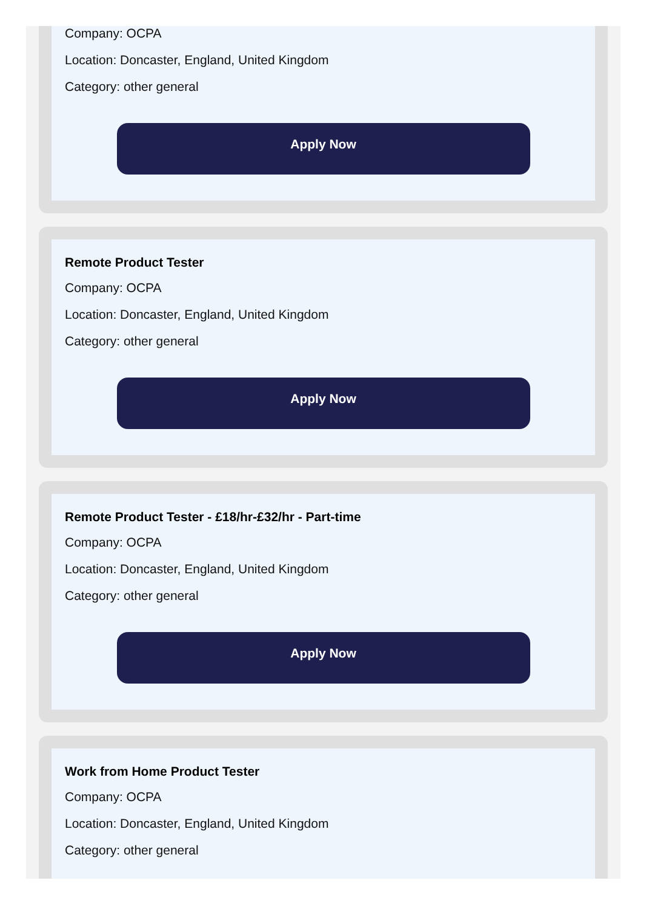Company: OCPA
Location: Doncaster, England, United Kingdom
Category: other general
Apply Now
Remote Product Tester
Company: OCPA
Location: Doncaster, England, United Kingdom
Category: other general
Apply Now
Remote Product Tester - £18/hr-£32/hr - Part-time
Company: OCPA
Location: Doncaster, England, United Kingdom
Category: other general
Apply Now
Work from Home Product Tester
Company: OCPA
Location: Doncaster, England, United Kingdom
Category: other general